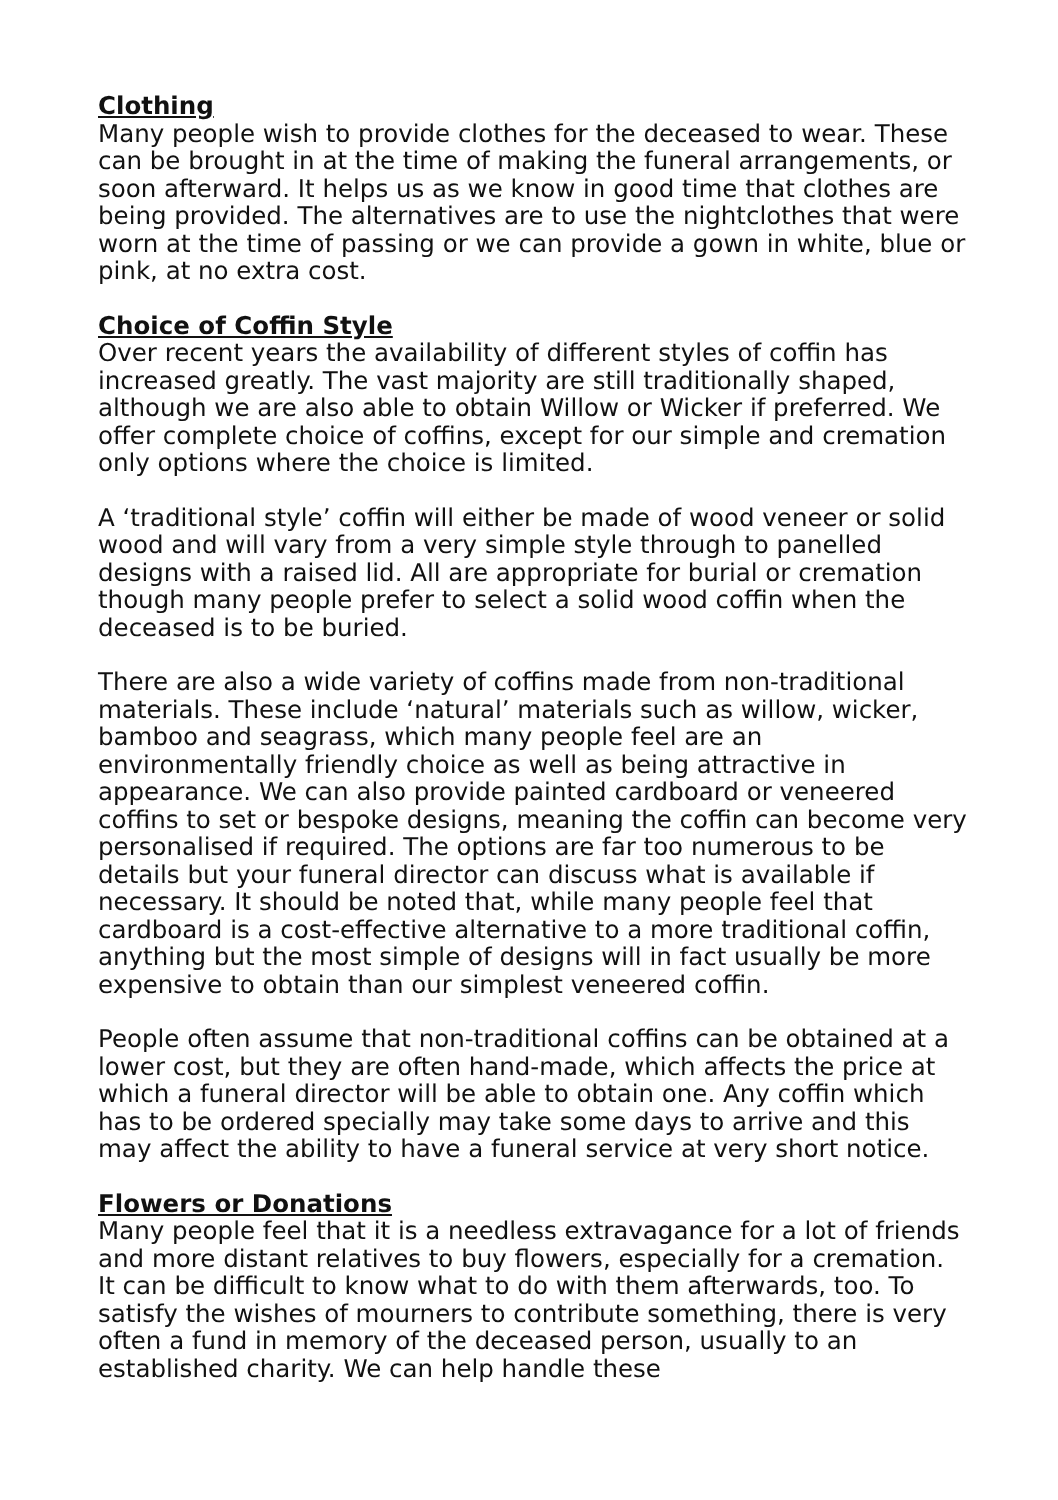Clothing
Many people wish to provide clothes for the deceased to wear. These can be brought in at the time of making the funeral arrangements, or soon afterward. It helps us as we know in good time that clothes are being provided. The alternatives are to use the nightclothes that were worn at the time of passing or we can provide a gown in white, blue or pink, at no extra cost.
Choice of Coffin Style
Over recent years the availability of different styles of coffin has increased greatly. The vast majority are still traditionally shaped, although we are also able to obtain Willow or Wicker if preferred. We offer complete choice of coffins, except for our simple and cremation only options where the choice is limited.
A ‘traditional style’ coffin will either be made of wood veneer or solid wood and will vary from a very simple style through to panelled designs with a raised lid. All are appropriate for burial or cremation though many people prefer to select a solid wood coffin when the deceased is to be buried.
There are also a wide variety of coffins made from non-traditional materials. These include ‘natural’ materials such as willow, wicker, bamboo and seagrass, which many people feel are an environmentally friendly choice as well as being attractive in appearance. We can also provide painted cardboard or veneered coffins to set or bespoke designs, meaning the coffin can become very personalised if required. The options are far too numerous to be details but your funeral director can discuss what is available if necessary. It should be noted that, while many people feel that cardboard is a cost-effective alternative to a more traditional coffin, anything but the most simple of designs will in fact usually be more expensive to obtain than our simplest veneered coffin.
People often assume that non-traditional coffins can be obtained at a lower cost, but they are often hand-made, which affects the price at which a funeral director will be able to obtain one. Any coffin which has to be ordered specially may take some days to arrive and this may affect the ability to have a funeral service at very short notice.
Flowers or Donations
Many people feel that it is a needless extravagance for a lot of friends and more distant relatives to buy flowers, especially for a cremation. It can be difficult to know what to do with them afterwards, too. To satisfy the wishes of mourners to contribute something, there is very often a fund in memory of the deceased person, usually to an established charity. We can help handle these